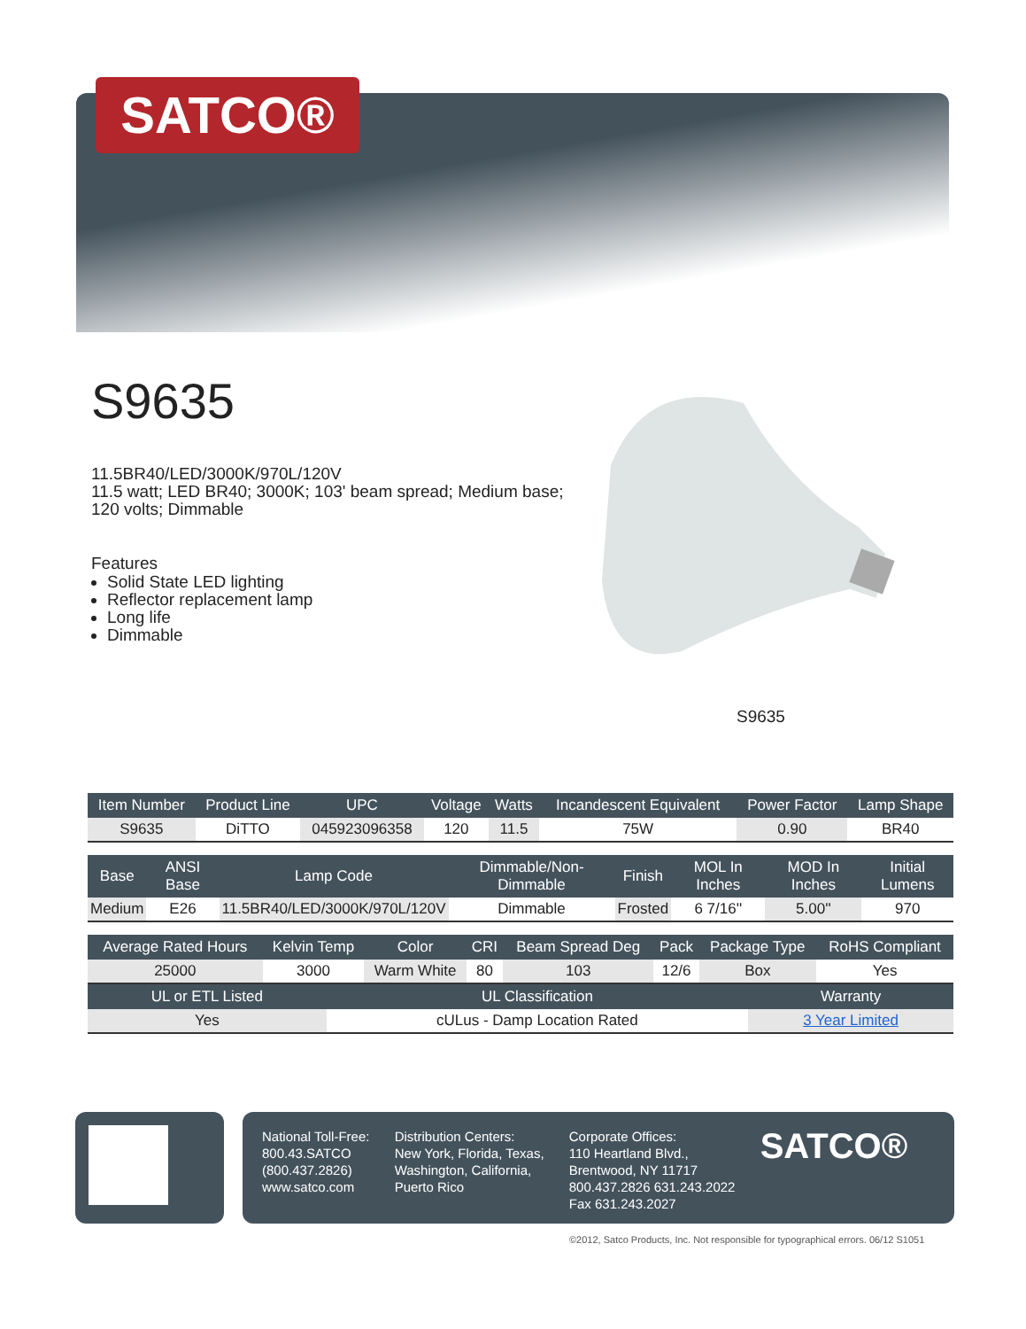SATCO®
S9635
11.5BR40/LED/3000K/970L/120V
11.5 watt; LED BR40; 3000K; 103' beam spread; Medium base; 120 volts; Dimmable
Features
Solid State LED lighting
Reflector replacement lamp
Long life
Dimmable
S9635
| Item Number | Product Line | UPC | Voltage | Watts | Incandescent Equivalent | Power Factor | Lamp Shape |
| --- | --- | --- | --- | --- | --- | --- | --- |
| S9635 | DiTTO | 045923096358 | 120 | 11.5 | 75W | 0.90 | BR40 |
| Base | ANSI Base | Lamp Code | Dimmable/Non-Dimmable | Finish | MOL In Inches | MOD In Inches | Initial Lumens |
| --- | --- | --- | --- | --- | --- | --- | --- |
| Medium | E26 | 11.5BR40/LED/3000K/970L/120V | Dimmable | Frosted | 6 7/16'' | 5.00'' | 970 |
| Average Rated Hours | Kelvin Temp | Color | CRI | Beam Spread Deg | Pack | Package Type | RoHS Compliant |
| --- | --- | --- | --- | --- | --- | --- | --- |
| 25000 | 3000 | Warm White | 80 | 103 | 12/6 | Box | Yes |
| UL or ETL Listed | UL Classification | Warranty |
| --- | --- | --- |
| Yes | cULus - Damp Location Rated | 3 Year Limited |
National Toll-Free:
800.43.SATCO
(800.437.2826)
www.satco.com
Distribution Centers:
New York, Florida, Texas,
Washington, California,
Puerto Rico
Corporate Offices:
110 Heartland Blvd.,
Brentwood, NY 11717
800.437.2826 631.243.2022
Fax 631.243.2027
SATCO®
©2012, Satco Products, Inc. Not responsible for typographical errors. 06/12 S1051